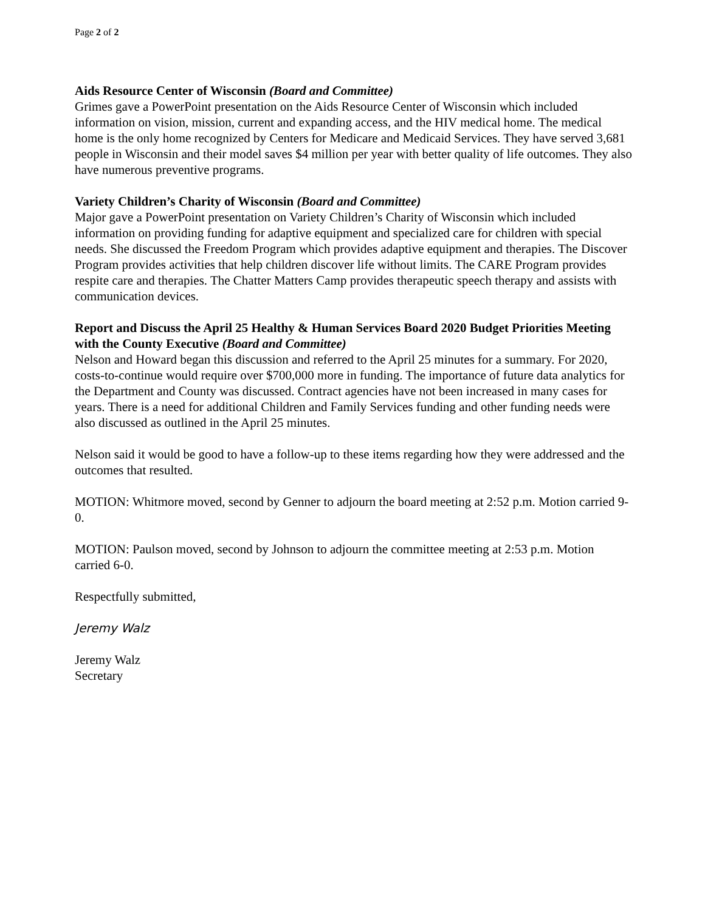Page 2 of 2
Aids Resource Center of Wisconsin (Board and Committee)
Grimes gave a PowerPoint presentation on the Aids Resource Center of Wisconsin which included information on vision, mission, current and expanding access, and the HIV medical home. The medical home is the only home recognized by Centers for Medicare and Medicaid Services. They have served 3,681 people in Wisconsin and their model saves $4 million per year with better quality of life outcomes. They also have numerous preventive programs.
Variety Children’s Charity of Wisconsin (Board and Committee)
Major gave a PowerPoint presentation on Variety Children’s Charity of Wisconsin which included information on providing funding for adaptive equipment and specialized care for children with special needs. She discussed the Freedom Program which provides adaptive equipment and therapies. The Discover Program provides activities that help children discover life without limits. The CARE Program provides respite care and therapies. The Chatter Matters Camp provides therapeutic speech therapy and assists with communication devices.
Report and Discuss the April 25 Healthy & Human Services Board 2020 Budget Priorities Meeting with the County Executive (Board and Committee)
Nelson and Howard began this discussion and referred to the April 25 minutes for a summary. For 2020, costs-to-continue would require over $700,000 more in funding. The importance of future data analytics for the Department and County was discussed. Contract agencies have not been increased in many cases for years. There is a need for additional Children and Family Services funding and other funding needs were also discussed as outlined in the April 25 minutes.
Nelson said it would be good to have a follow-up to these items regarding how they were addressed and the outcomes that resulted.
MOTION: Whitmore moved, second by Genner to adjourn the board meeting at 2:52 p.m. Motion carried 9-0.
MOTION: Paulson moved, second by Johnson to adjourn the committee meeting at 2:53 p.m. Motion carried 6-0.
Respectfully submitted,
Jeremy Walz
Jeremy Walz
Secretary